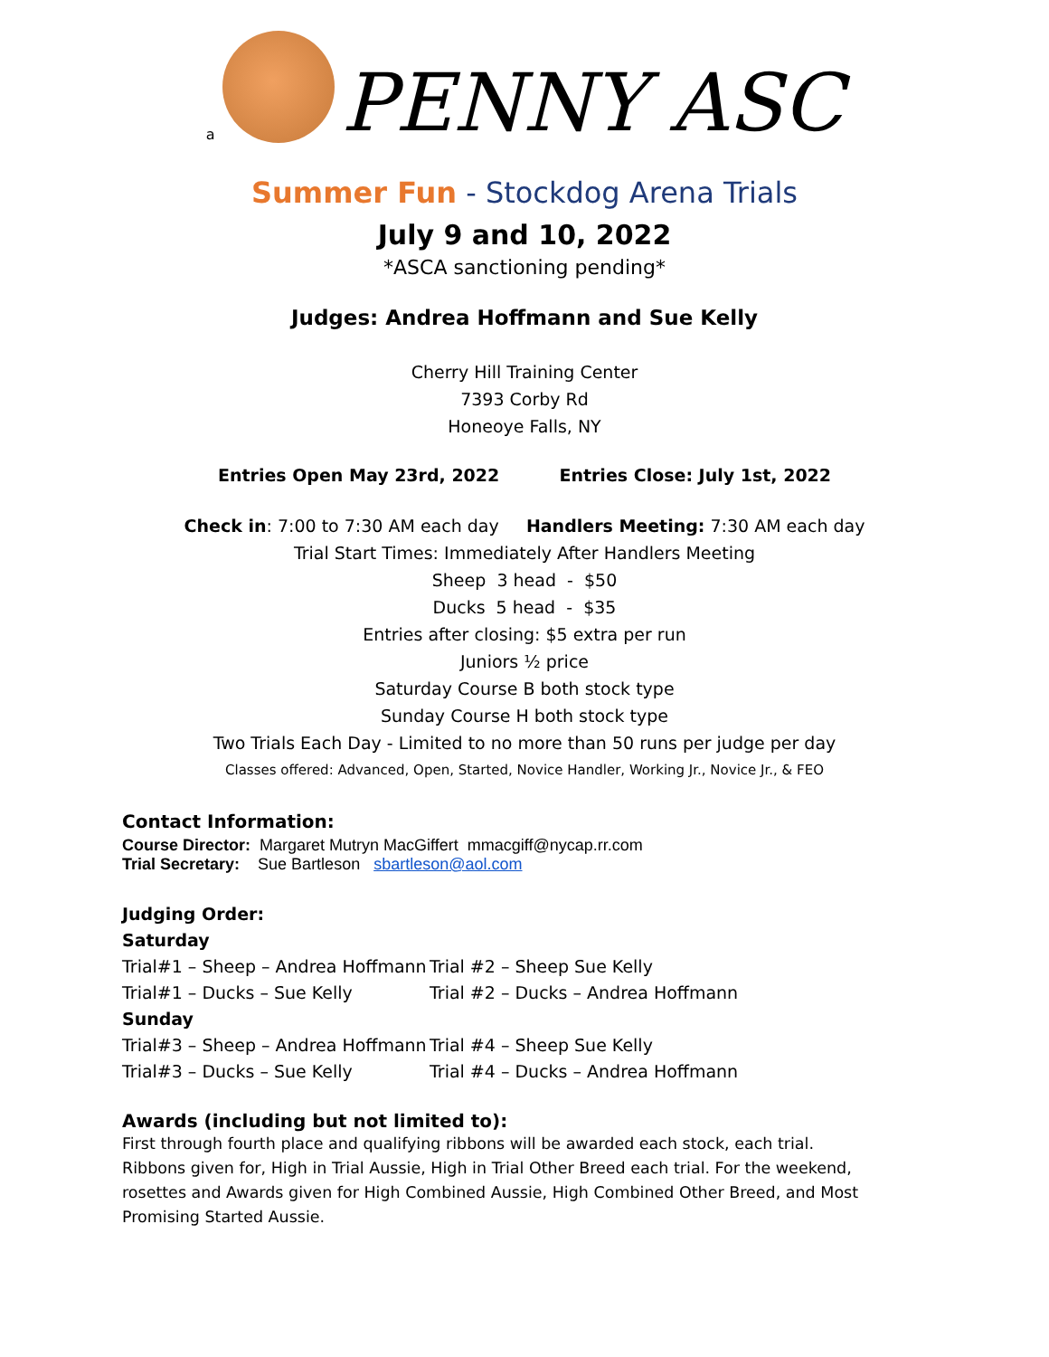a
PENNY ASC
Summer Fun - Stockdog Arena Trials
July 9 and 10, 2022
*ASCA sanctioning pending*
Judges: Andrea Hoffmann and Sue Kelly
Cherry Hill Training Center
7393 Corby Rd
Honeoye Falls, NY
Entries Open May 23rd, 2022 Entries Close: July 1st, 2022
Check in: 7:00 to 7:30 AM each day Handlers Meeting: 7:30 AM each day
Trial Start Times: Immediately After Handlers Meeting
Sheep 3 head - $50
Ducks 5 head - $35
Entries after closing: $5 extra per run
Juniors ½ price
Saturday Course B both stock type
Sunday Course H both stock type
Two Trials Each Day - Limited to no more than 50 runs per judge per day
Classes offered: Advanced, Open, Started, Novice Handler, Working Jr., Novice Jr., & FEO
Contact Information:
Course Director: Margaret Mutryn MacGiffert mmacgiff@nycap.rr.com
Trial Secretary: Sue Bartleson sbartleson@aol.com
Judging Order:
Saturday
Trial#1 – Sheep – Andrea Hoffmann Trial #2 – Sheep Sue Kelly
Trial#1 – Ducks – Sue Kelly Trial #2 – Ducks – Andrea Hoffmann
Sunday
Trial#3 – Sheep – Andrea Hoffmann Trial #4 – Sheep Sue Kelly
Trial#3 – Ducks – Sue Kelly Trial #4 – Ducks – Andrea Hoffmann
Awards (including but not limited to):
First through fourth place and qualifying ribbons will be awarded each stock, each trial.
Ribbons given for, High in Trial Aussie, High in Trial Other Breed each trial. For the weekend, rosettes and Awards given for High Combined Aussie, High Combined Other Breed, and Most Promising Started Aussie.